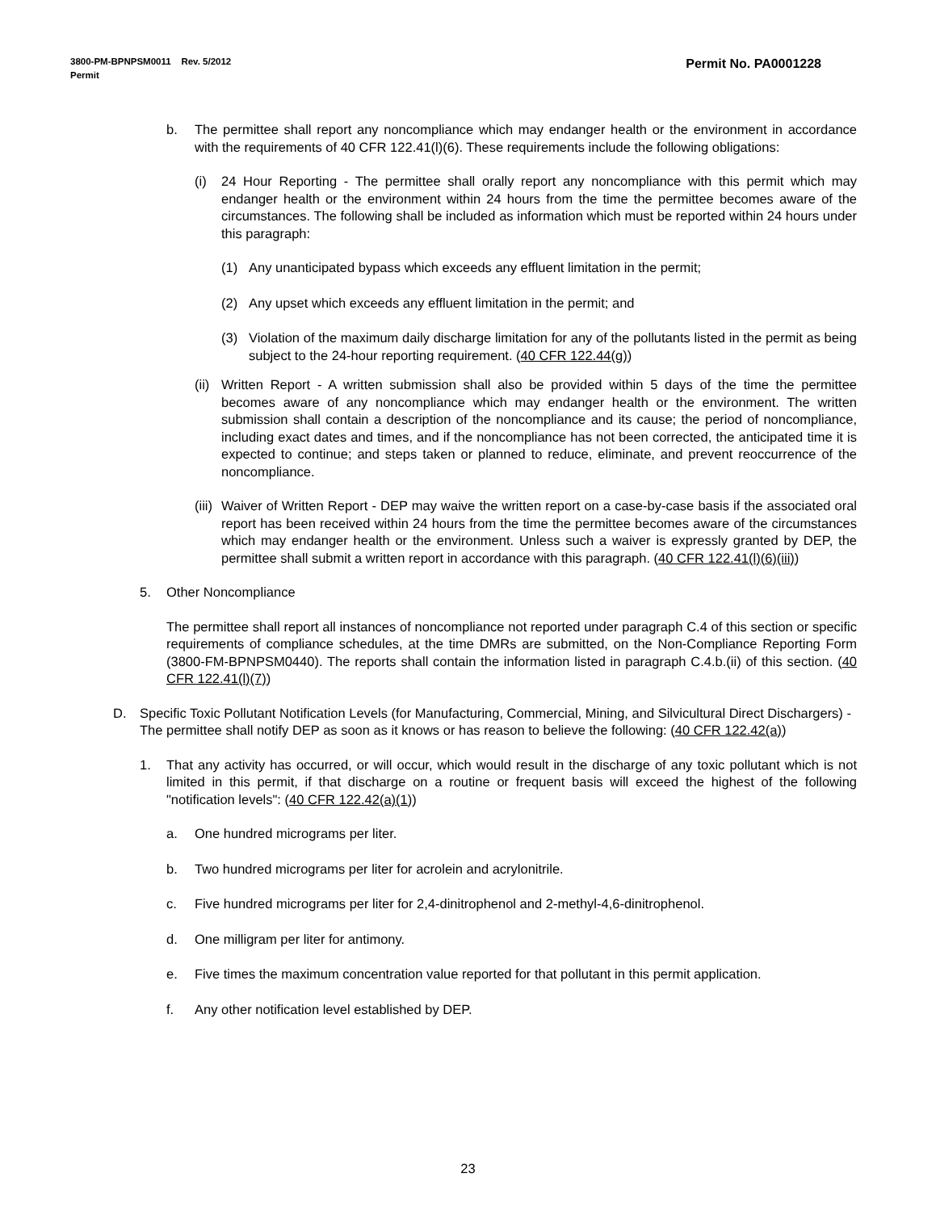Permit No. PA0001228 3800-PM-BPNPSM0011 Rev. 5/2012
Permit
b. The permittee shall report any noncompliance which may endanger health or the environment in accordance with the requirements of 40 CFR 122.41(l)(6). These requirements include the following obligations:
(i) 24 Hour Reporting - The permittee shall orally report any noncompliance with this permit which may endanger health or the environment within 24 hours from the time the permittee becomes aware of the circumstances. The following shall be included as information which must be reported within 24 hours under this paragraph:
(1) Any unanticipated bypass which exceeds any effluent limitation in the permit;
(2) Any upset which exceeds any effluent limitation in the permit; and
(3) Violation of the maximum daily discharge limitation for any of the pollutants listed in the permit as being subject to the 24-hour reporting requirement. (40 CFR 122.44(g))
(ii)
Written Report - A written submission shall also be provided within 5 days of the time the permittee becomes aware of any noncompliance which may endanger health or the environment. The written submission shall contain a description of the noncompliance and its cause; the period of noncompliance, including exact dates and times, and if the noncompliance has not been corrected, the anticipated time it is expected to continue; and steps taken or planned to reduce, eliminate, and prevent reoccurrence of the noncompliance.
(iii)
Waiver of Written Report - DEP may waive the written report on a case-by-case basis if the associated oral report has been received within 24 hours from the time the permittee becomes aware of the circumstances which may endanger health or the environment. Unless such a waiver is expressly granted by DEP, the permittee shall submit a written report in accordance with this paragraph. (40 CFR 122.41(l)(6)(iii))
5. Other Noncompliance
The permittee shall report all instances of noncompliance not reported under paragraph C.4 of this section or specific requirements of compliance schedules, at the time DMRs are submitted, on the Non-Compliance Reporting Form (3800-FM-BPNPSM0440). The reports shall contain the information listed in paragraph C.4.b.(ii) of this section. (40 CFR 122.41(l)(7))
D. Specific Toxic Pollutant Notification Levels (for Manufacturing, Commercial, Mining, and Silvicultural Direct Dischargers) - The permittee shall notify DEP as soon as it knows or has reason to believe the following: (40 CFR 122.42(a))
1. That any activity has occurred, or will occur, which would result in the discharge of any toxic pollutant which is not limited in this permit, if that discharge on a routine or frequent basis will exceed the highest of the following "notification levels": (40 CFR 122.42(a)(1))
a. One hundred micrograms per liter.
b. Two hundred micrograms per liter for acrolein and acrylonitrile.
c. Five hundred micrograms per liter for 2,4-dinitrophenol and 2-methyl-4,6-dinitrophenol.
d. One milligram per liter for antimony.
e. Five times the maximum concentration value reported for that pollutant in this permit application.
f. Any other notification level established by DEP.
23